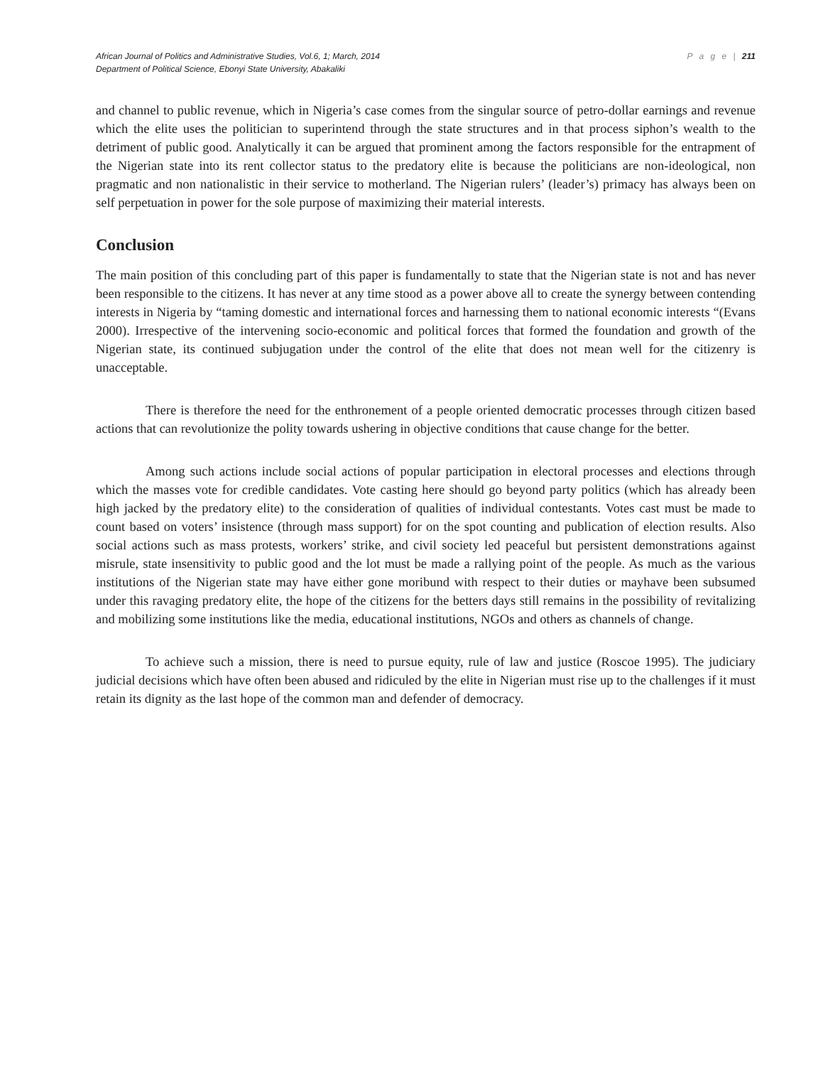African Journal of Politics and Administrative Studies, Vol.6, 1; March, 2014 P a g e | 211
Department of Political Science, Ebonyi State University, Abakaliki
and channel to public revenue, which in Nigeria’s case comes from the singular source of petro-dollar earnings and revenue which the elite uses the politician to superintend through the state structures and in that process siphon’s wealth to the detriment of public good. Analytically it can be argued that prominent among the factors responsible for the entrapment of the Nigerian state into its rent collector status to the predatory elite is because the politicians are non-ideological, non pragmatic and non nationalistic in their service to motherland. The Nigerian rulers’ (leader’s) primacy has always been on self perpetuation in power for the sole purpose of maximizing their material interests.
Conclusion
The main position of this concluding part of this paper is fundamentally to state that the Nigerian state is not and has never been responsible to the citizens. It has never at any time stood as a power above all to create the synergy between contending interests in Nigeria by “taming domestic and international forces and harnessing them to national economic interests “(Evans 2000). Irrespective of the intervening socio-economic and political forces that formed the foundation and growth of the Nigerian state, its continued subjugation under the control of the elite that does not mean well for the citizenry is unacceptable.
There is therefore the need for the enthronement of a people oriented democratic processes through citizen based actions that can revolutionize the polity towards ushering in objective conditions that cause change for the better.
Among such actions include social actions of popular participation in electoral processes and elections through which the masses vote for credible candidates. Vote casting here should go beyond party politics (which has already been high jacked by the predatory elite) to the consideration of qualities of individual contestants. Votes cast must be made to count based on voters’ insistence (through mass support) for on the spot counting and publication of election results. Also social actions such as mass protests, workers’ strike, and civil society led peaceful but persistent demonstrations against misrule, state insensitivity to public good and the lot must be made a rallying point of the people. As much as the various institutions of the Nigerian state may have either gone moribund with respect to their duties or mayhave been subsumed under this ravaging predatory elite, the hope of the citizens for the betters days still remains in the possibility of revitalizing and mobilizing some institutions like the media, educational institutions, NGOs and others as channels of change.
To achieve such a mission, there is need to pursue equity, rule of law and justice (Roscoe 1995). The judiciary judicial decisions which have often been abused and ridiculed by the elite in Nigerian must rise up to the challenges if it must retain its dignity as the last hope of the common man and defender of democracy.